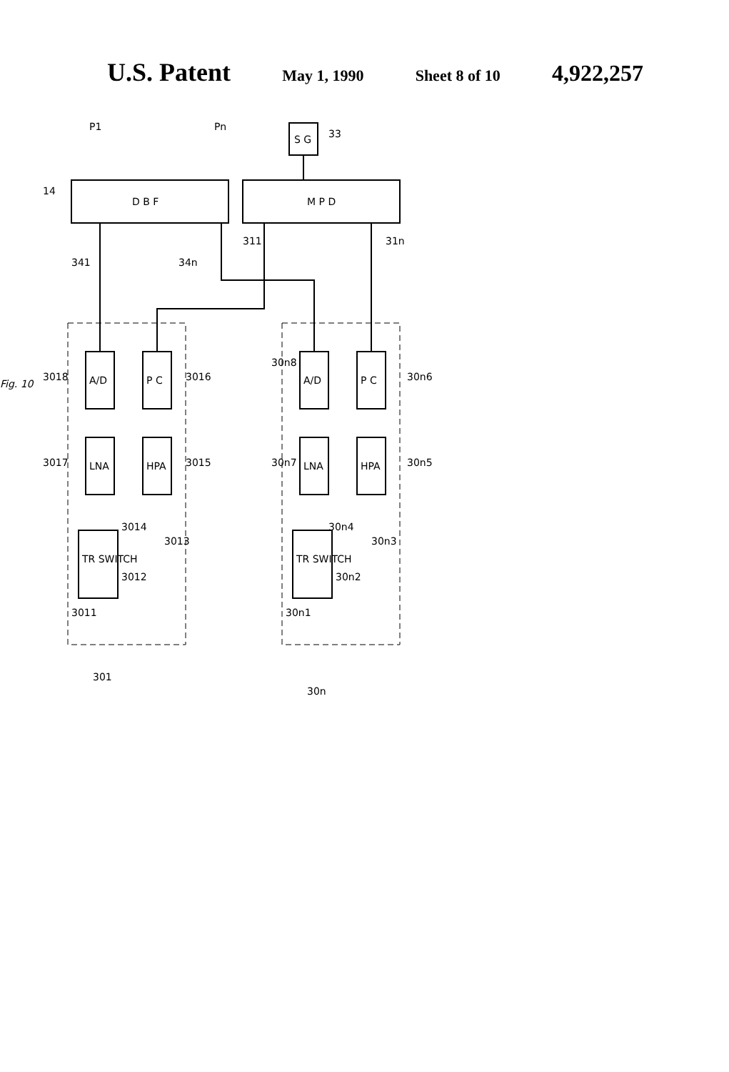U.S. Patent May 1, 1990 Sheet 8 of 10 4,922,257
D B F
M P D
S G
A/D
LNA
P C
HPA
TR SWITCH
A/D
LNA
P C
HPA
TR SWITCH
Fig. 10
P1
Pn
33
14
341
34n
311
31n
3018
3016
3017
3015
30n8
30n6
30n7
30n5
3014
3013
3012
3011
30n4
30n3
30n2
30n1
301
30n